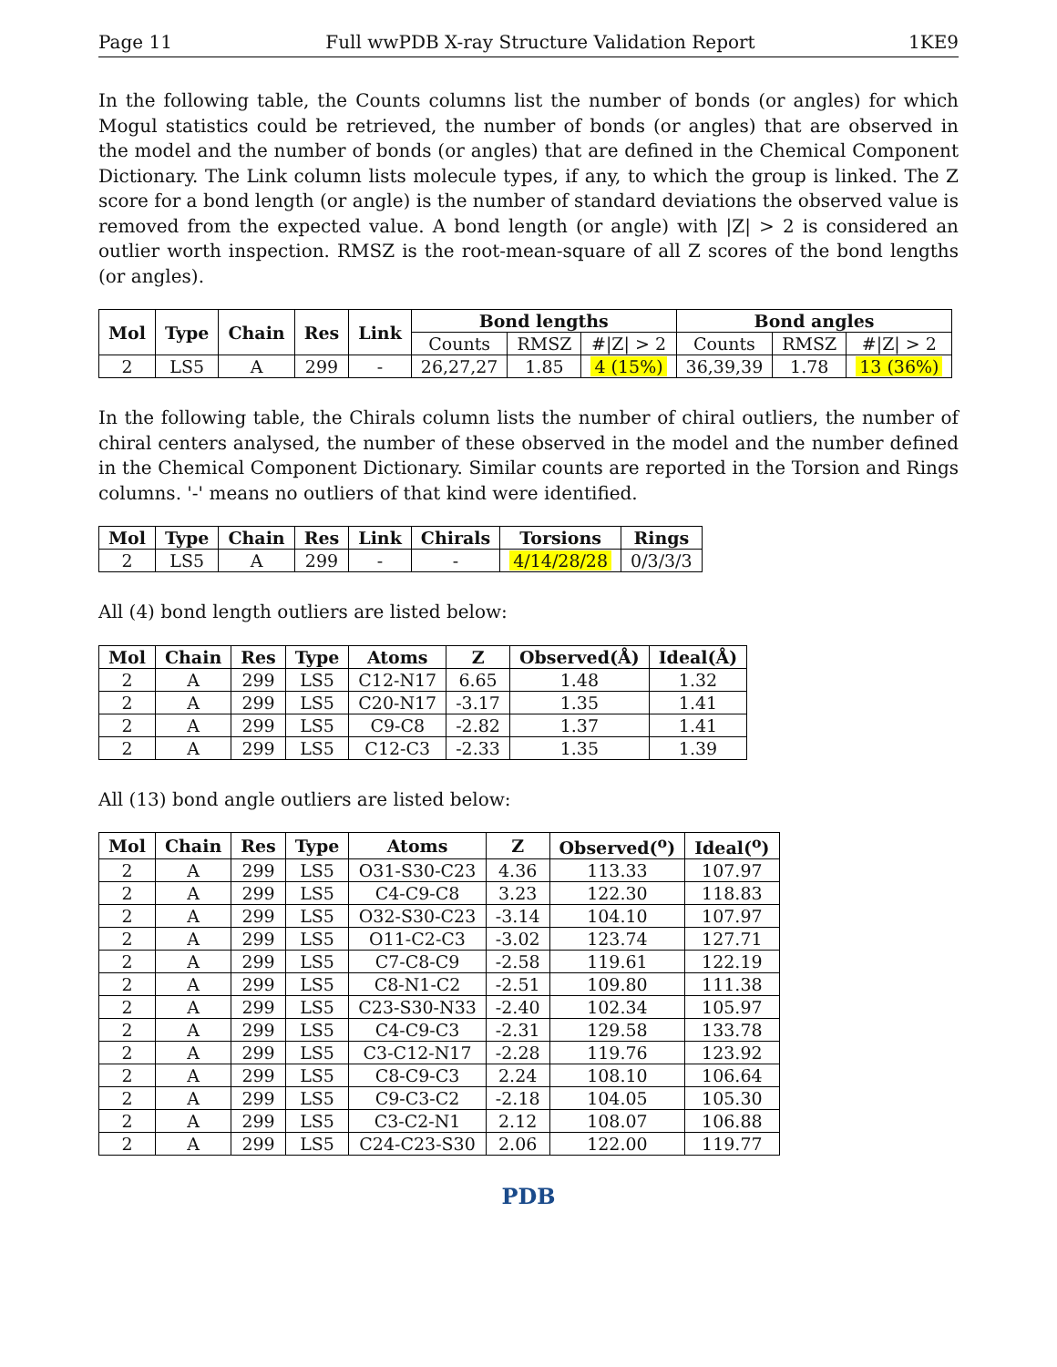Page 11 Full wwPDB X-ray Structure Validation Report 1KE9
In the following table, the Counts columns list the number of bonds (or angles) for which Mogul statistics could be retrieved, the number of bonds (or angles) that are observed in the model and the number of bonds (or angles) that are defined in the Chemical Component Dictionary. The Link column lists molecule types, if any, to which the group is linked. The Z score for a bond length (or angle) is the number of standard deviations the observed value is removed from the expected value. A bond length (or angle) with |Z| > 2 is considered an outlier worth inspection. RMSZ is the root-mean-square of all Z scores of the bond lengths (or angles).
| Mol | Type | Chain | Res | Link | Bond lengths | | | Bond angles | | |
| --- | --- | --- | --- | --- | --- | --- | --- | --- | --- | --- |
| | | | | | Counts | RMSZ | #/Z/ > 2 | Counts | RMSZ | #/Z/ > 2 |
| 2 | LS5 | A | 299 | - | 26,27,27 | 1.85 | 4 (15%) | 36,39,39 | 1.78 | 13 (36%) |
In the following table, the Chirals column lists the number of chiral outliers, the number of chiral centers analysed, the number of these observed in the model and the number defined in the Chemical Component Dictionary. Similar counts are reported in the Torsion and Rings columns. '-' means no outliers of that kind were identified.
| Mol | Type | Chain | Res | Link | Chirals | Torsions | Rings |
| --- | --- | --- | --- | --- | --- | --- | --- |
| 2 | LS5 | A | 299 | - | - | 4/14/28/28 | 0/3/3/3 |
All (4) bond length outliers are listed below:
| Mol | Chain | Res | Type | Atoms | Z | Observed(Å) | Ideal(Å) |
| --- | --- | --- | --- | --- | --- | --- | --- |
| 2 | A | 299 | LS5 | C12-N17 | 6.65 | 1.48 | 1.32 |
| 2 | A | 299 | LS5 | C20-N17 | -3.17 | 1.35 | 1.41 |
| 2 | A | 299 | LS5 | C9-C8 | -2.82 | 1.37 | 1.41 |
| 2 | A | 299 | LS5 | C12-C3 | -2.33 | 1.35 | 1.39 |
All (13) bond angle outliers are listed below:
| Mol | Chain | Res | Type | Atoms | Z | Observed(<sup>o</sup>) | Ideal(<sup>o</sup>) |
| --- | --- | --- | --- | --- | --- | --- | --- |
| 2 | A | 299 | LS5 | O31-S30-C23 | 4.36 | 113.33 | 107.97 |
| 2 | A | 299 | LS5 | C4-C9-C8 | 3.23 | 122.30 | 118.83 |
| 2 | A | 299 | LS5 | O32-S30-C23 | -3.14 | 104.10 | 107.97 |
| 2 | A | 299 | LS5 | O11-C2-C3 | -3.02 | 123.74 | 127.71 |
| 2 | A | 299 | LS5 | C7-C8-C9 | -2.58 | 119.61 | 122.19 |
| 2 | A | 299 | LS5 | C8-N1-C2 | -2.51 | 109.80 | 111.38 |
| 2 | A | 299 | LS5 | C23-S30-N33 | -2.40 | 102.34 | 105.97 |
| 2 | A | 299 | LS5 | C4-C9-C3 | -2.31 | 129.58 | 133.78 |
| 2 | A | 299 | LS5 | C3-C12-N17 | -2.28 | 119.76 | 123.92 |
| 2 | A | 299 | LS5 | C8-C9-C3 | 2.24 | 108.10 | 106.64 |
| 2 | A | 299 | LS5 | C9-C3-C2 | -2.18 | 104.05 | 105.30 |
| 2 | A | 299 | LS5 | C3-C2-N1 | 2.12 | 108.07 | 106.88 |
| 2 | A | 299 | LS5 | C24-C23-S30 | 2.06 | 122.00 | 119.77 |
PDB